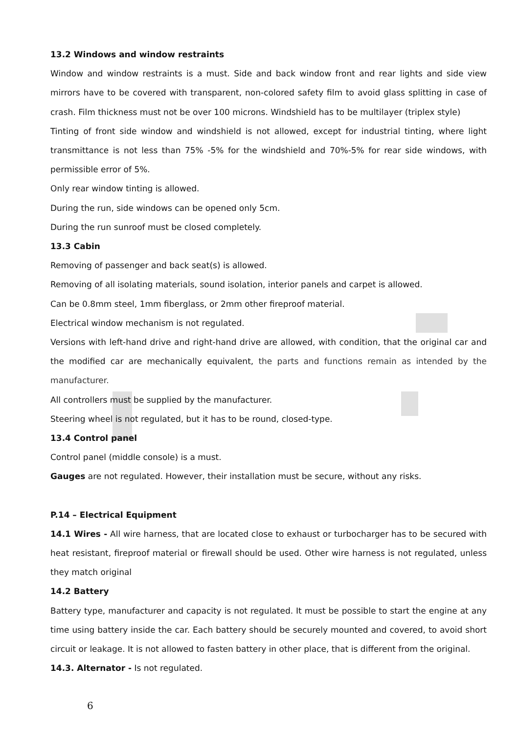13.2 Windows and window restraints
Window and window restraints is a must. Side and back window front and rear lights and side view mirrors have to be covered with transparent, non-colored safety film to avoid glass splitting in case of crash. Film thickness must not be over 100 microns. Windshield has to be multilayer (triplex style)
Tinting of front side window and windshield is not allowed, except for industrial tinting, where light transmittance is not less than 75% -5% for the windshield and 70%-5% for rear side windows, with permissible error of 5%.
Only rear window tinting is allowed.
During the run, side windows can be opened only 5cm.
During the run sunroof must be closed completely.
13.3 Cabin
Removing of passenger and back seat(s) is allowed.
Removing of all isolating materials, sound isolation, interior panels and carpet is allowed.
Can be 0.8mm steel, 1mm fiberglass, or 2mm other fireproof material.
Electrical window mechanism is not regulated.
Versions with left-hand drive and right-hand drive are allowed, with condition, that the original car and the modified car are mechanically equivalent, the parts and functions remain as intended by the manufacturer.
All controllers must be supplied by the manufacturer.
Steering wheel is not regulated, but it has to be round, closed-type.
13.4 Control panel
Control panel (middle console) is a must.
Gauges are not regulated. However, their installation must be secure, without any risks.
P.14 – Electrical Equipment
14.1 Wires - All wire harness, that are located close to exhaust or turbocharger has to be secured with heat resistant, fireproof material or firewall should be used. Other wire harness is not regulated, unless they match original
14.2 Battery
Battery type, manufacturer and capacity is not regulated. It must be possible to start the engine at any time using battery inside the car. Each battery should be securely mounted and covered, to avoid short circuit or leakage. It is not allowed to fasten battery in other place, that is different from the original.
14.3. Alternator - Is not regulated.
6